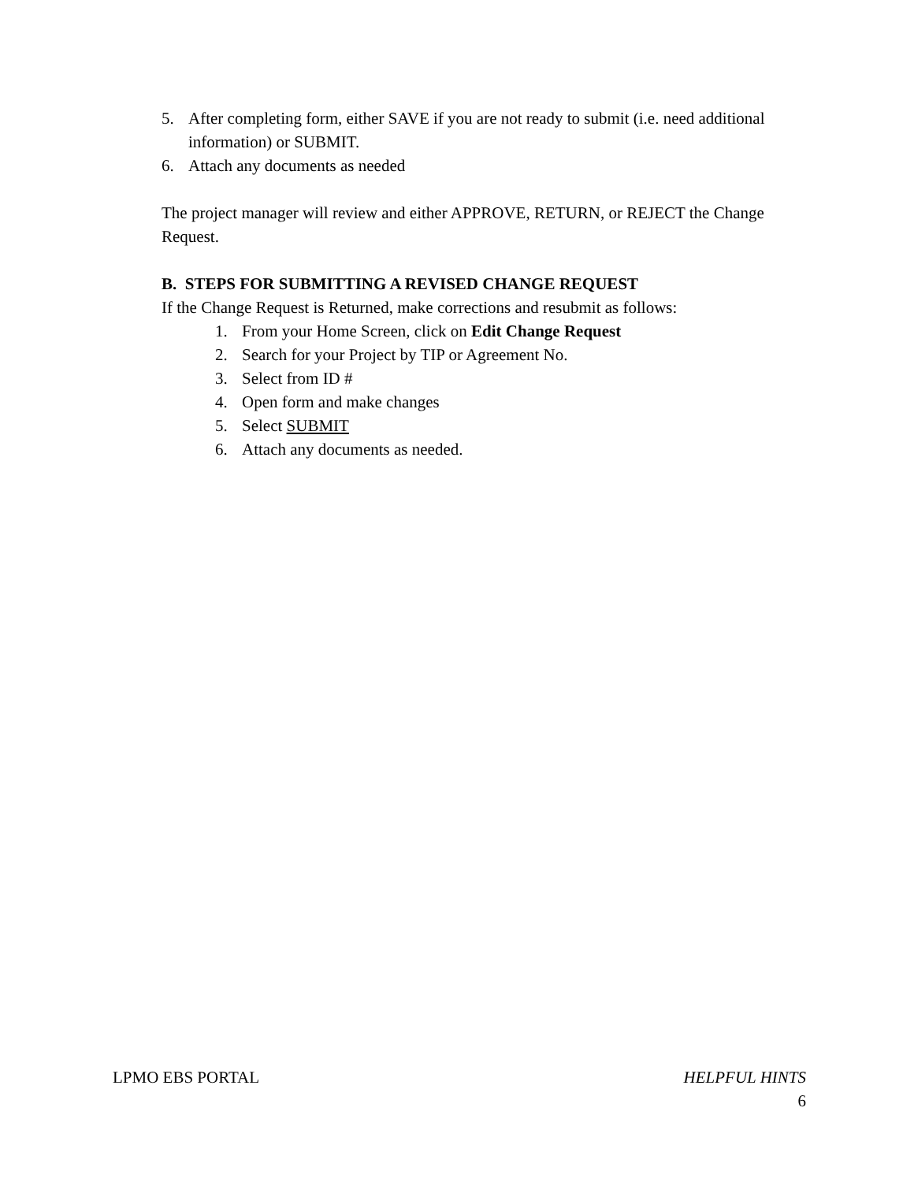5. After completing form, either SAVE if you are not ready to submit (i.e. need additional information) or SUBMIT.
6. Attach any documents as needed
The project manager will review and either APPROVE, RETURN, or REJECT the Change Request.
B. STEPS FOR SUBMITTING A REVISED CHANGE REQUEST
If the Change Request is Returned, make corrections and resubmit as follows:
1. From your Home Screen, click on Edit Change Request
2. Search for your Project by TIP or Agreement No.
3. Select from ID #
4. Open form and make changes
5. Select SUBMIT
6. Attach any documents as needed.
LPMO EBS PORTAL HELPFUL HINTS
6